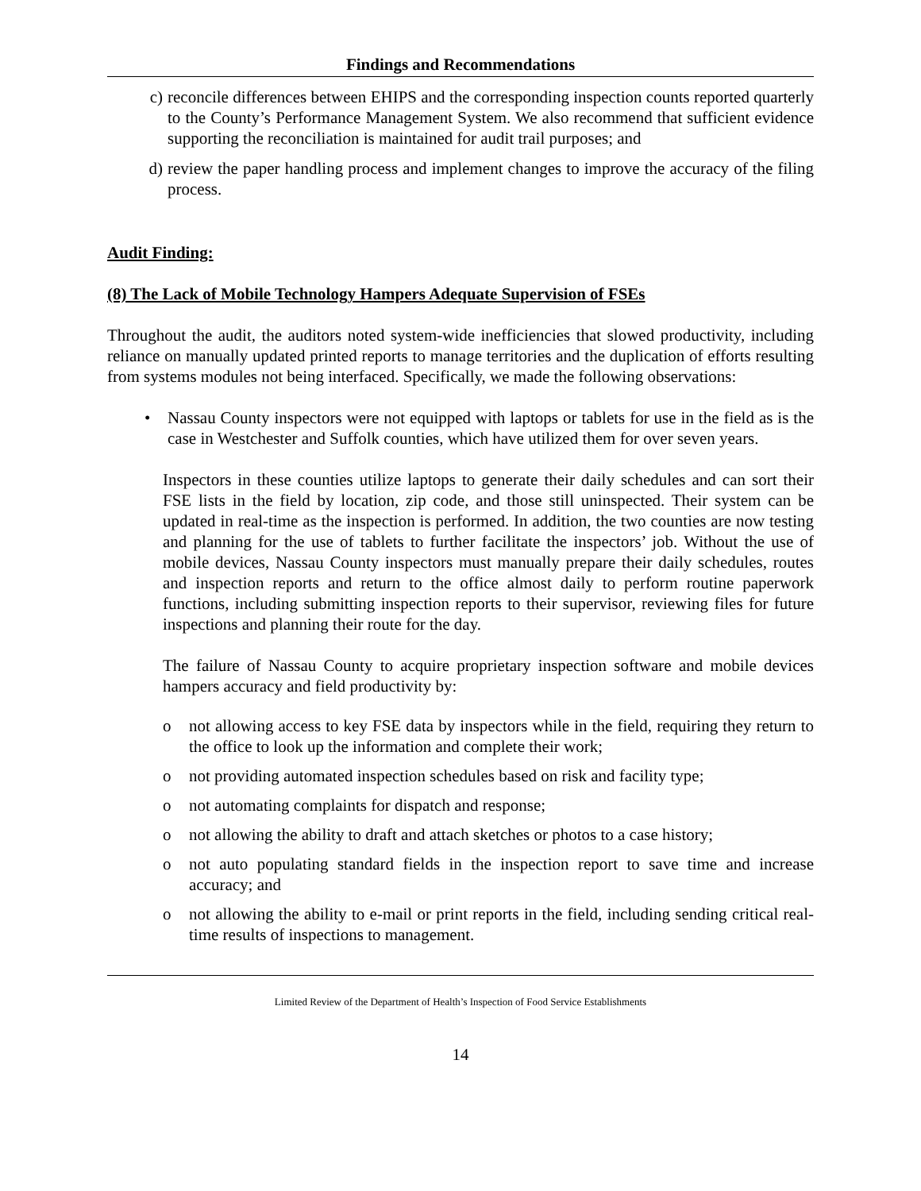Findings and Recommendations
c) reconcile differences between EHIPS and the corresponding inspection counts reported quarterly to the County’s Performance Management System. We also recommend that sufficient evidence supporting the reconciliation is maintained for audit trail purposes; and
d) review the paper handling process and implement changes to improve the accuracy of the filing process.
Audit Finding:
(8) The Lack of Mobile Technology Hampers Adequate Supervision of FSEs
Throughout the audit, the auditors noted system-wide inefficiencies that slowed productivity, including reliance on manually updated printed reports to manage territories and the duplication of efforts resulting from systems modules not being interfaced. Specifically, we made the following observations:
• Nassau County inspectors were not equipped with laptops or tablets for use in the field as is the case in Westchester and Suffolk counties, which have utilized them for over seven years.
Inspectors in these counties utilize laptops to generate their daily schedules and can sort their FSE lists in the field by location, zip code, and those still uninspected. Their system can be updated in real-time as the inspection is performed. In addition, the two counties are now testing and planning for the use of tablets to further facilitate the inspectors’ job. Without the use of mobile devices, Nassau County inspectors must manually prepare their daily schedules, routes and inspection reports and return to the office almost daily to perform routine paperwork functions, including submitting inspection reports to their supervisor, reviewing files for future inspections and planning their route for the day.
The failure of Nassau County to acquire proprietary inspection software and mobile devices hampers accuracy and field productivity by:
o not allowing access to key FSE data by inspectors while in the field, requiring they return to the office to look up the information and complete their work;
o not providing automated inspection schedules based on risk and facility type;
o not automating complaints for dispatch and response;
o not allowing the ability to draft and attach sketches or photos to a case history;
o not auto populating standard fields in the inspection report to save time and increase accuracy; and
o not allowing the ability to e-mail or print reports in the field, including sending critical real-time results of inspections to management.
Limited Review of the Department of Health’s Inspection of Food Service Establishments
14